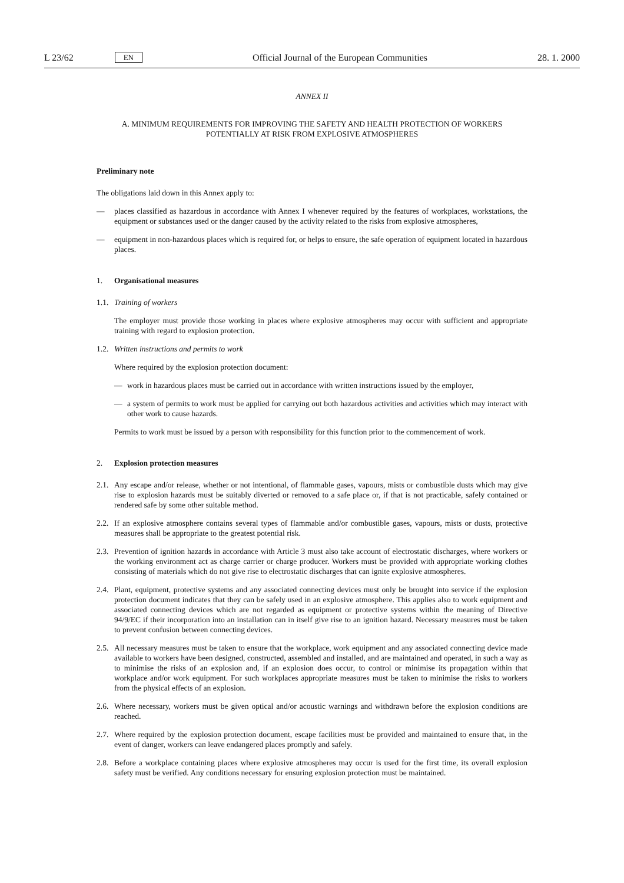L 23/62 EN Official Journal of the European Communities 28. 1. 2000
ANNEX II
A. MINIMUM REQUIREMENTS FOR IMPROVING THE SAFETY AND HEALTH PROTECTION OF WORKERS POTENTIALLY AT RISK FROM EXPLOSIVE ATMOSPHERES
Preliminary note
The obligations laid down in this Annex apply to:
— places classified as hazardous in accordance with Annex I whenever required by the features of workplaces, workstations, the equipment or substances used or the danger caused by the activity related to the risks from explosive atmospheres,
— equipment in non-hazardous places which is required for, or helps to ensure, the safe operation of equipment located in hazardous places.
1. Organisational measures
1.1.
Training of workers
The employer must provide those working in places where explosive atmospheres may occur with sufficient and appropriate training with regard to explosion protection.
1.2.
Written instructions and permits to work
Where required by the explosion protection document:
— work in hazardous places must be carried out in accordance with written instructions issued by the employer,
— a system of permits to work must be applied for carrying out both hazardous activities and activities which may interact with other work to cause hazards.
Permits to work must be issued by a person with responsibility for this function prior to the commencement of work.
2. Explosion protection measures
2.1.
Any escape and/or release, whether or not intentional, of flammable gases, vapours, mists or combustible dusts which may give rise to explosion hazards must be suitably diverted or removed to a safe place or, if that is not practicable, safely contained or rendered safe by some other suitable method.
2.2.
If an explosive atmosphere contains several types of flammable and/or combustible gases, vapours, mists or dusts, protective measures shall be appropriate to the greatest potential risk.
2.3.
Prevention of ignition hazards in accordance with Article 3 must also take account of electrostatic discharges, where workers or the working environment act as charge carrier or charge producer. Workers must be provided with appropriate working clothes consisting of materials which do not give rise to electrostatic discharges that can ignite explosive atmospheres.
2.4.
Plant, equipment, protective systems and any associated connecting devices must only be brought into service if the explosion protection document indicates that they can be safely used in an explosive atmosphere. This applies also to work equipment and associated connecting devices which are not regarded as equipment or protective systems within the meaning of Directive 94/9/EC if their incorporation into an installation can in itself give rise to an ignition hazard. Necessary measures must be taken to prevent confusion between connecting devices.
2.5.
All necessary measures must be taken to ensure that the workplace, work equipment and any associated connecting device made available to workers have been designed, constructed, assembled and installed, and are maintained and operated, in such a way as to minimise the risks of an explosion and, if an explosion does occur, to control or minimise its propagation within that workplace and/or work equipment. For such workplaces appropriate measures must be taken to minimise the risks to workers from the physical effects of an explosion.
2.6.
Where necessary, workers must be given optical and/or acoustic warnings and withdrawn before the explosion conditions are reached.
2.7.
Where required by the explosion protection document, escape facilities must be provided and maintained to ensure that, in the event of danger, workers can leave endangered places promptly and safely.
2.8.
Before a workplace containing places where explosive atmospheres may occur is used for the first time, its overall explosion safety must be verified. Any conditions necessary for ensuring explosion protection must be maintained.